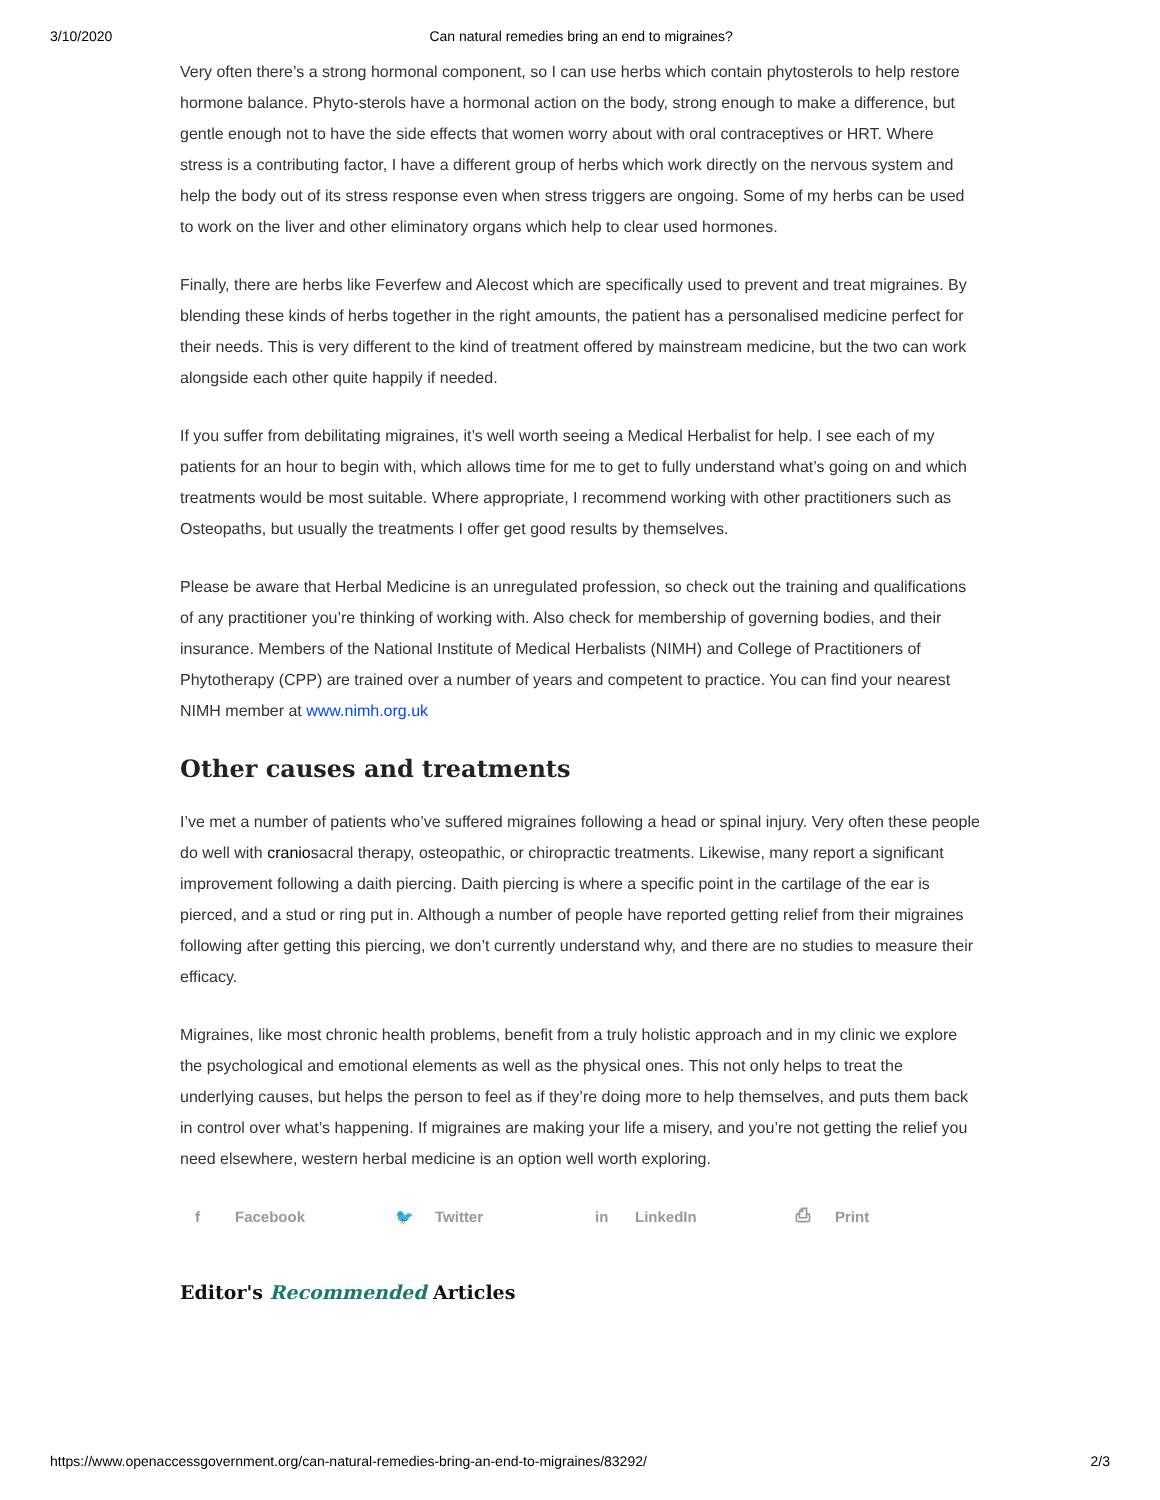3/10/2020 Can natural remedies bring an end to migraines?
Very often there’s a strong hormonal component, so I can use herbs which contain phytosterols to help restore hormone balance. Phyto-sterols have a hormonal action on the body, strong enough to make a difference, but gentle enough not to have the side effects that women worry about with oral contraceptives or HRT. Where stress is a contributing factor, I have a different group of herbs which work directly on the nervous system and help the body out of its stress response even when stress triggers are ongoing. Some of my herbs can be used to work on the liver and other eliminatory organs which help to clear used hormones.
Finally, there are herbs like Feverfew and Alecost which are specifically used to prevent and treat migraines. By blending these kinds of herbs together in the right amounts, the patient has a personalised medicine perfect for their needs. This is very different to the kind of treatment offered by mainstream medicine, but the two can work alongside each other quite happily if needed.
If you suffer from debilitating migraines, it’s well worth seeing a Medical Herbalist for help. I see each of my patients for an hour to begin with, which allows time for me to get to fully understand what’s going on and which treatments would be most suitable. Where appropriate, I recommend working with other practitioners such as Osteopaths, but usually the treatments I offer get good results by themselves.
Please be aware that Herbal Medicine is an unregulated profession, so check out the training and qualifications of any practitioner you’re thinking of working with. Also check for membership of governing bodies, and their insurance. Members of the National Institute of Medical Herbalists (NIMH) and College of Practitioners of Phytotherapy (CPP) are trained over a number of years and competent to practice. You can find your nearest NIMH member at www.nimh.org.uk
Other causes and treatments
I’ve met a number of patients who’ve suffered migraines following a head or spinal injury. Very often these people do well with craniosacral therapy, osteopathic, or chiropractic treatments. Likewise, many report a significant improvement following a daith piercing. Daith piercing is where a specific point in the cartilage of the ear is pierced, and a stud or ring put in. Although a number of people have reported getting relief from their migraines following after getting this piercing, we don’t currently understand why, and there are no studies to measure their efficacy.
Migraines, like most chronic health problems, benefit from a truly holistic approach and in my clinic we explore the psychological and emotional elements as well as the physical ones. This not only helps to treat the underlying causes, but helps the person to feel as if they’re doing more to help themselves, and puts them back in control over what’s happening. If migraines are making your life a misery, and you’re not getting the relief you need elsewhere, western herbal medicine is an option well worth exploring.
f Facebook 🐦 Twitter in LinkedIn ⎙ Print
Editor's Recommended Articles
https://www.openaccessgovernment.org/can-natural-remedies-bring-an-end-to-migraines/83292/ 2/3